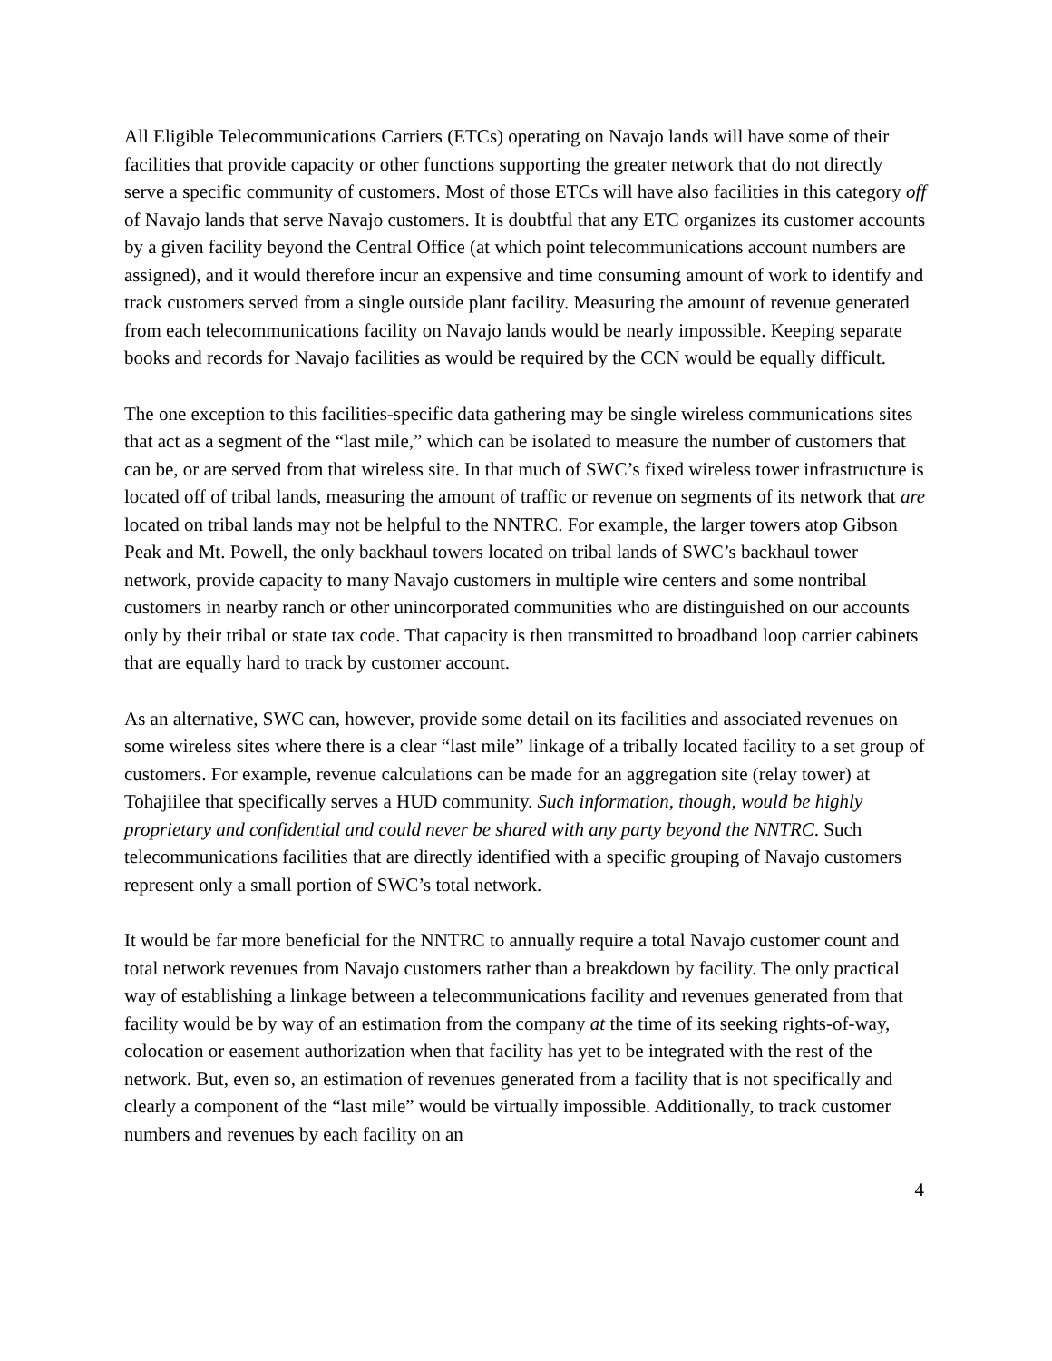All Eligible Telecommunications Carriers (ETCs) operating on Navajo lands will have some of their facilities that provide capacity or other functions supporting the greater network that do not directly serve a specific community of customers. Most of those ETCs will have also facilities in this category off of Navajo lands that serve Navajo customers. It is doubtful that any ETC organizes its customer accounts by a given facility beyond the Central Office (at which point telecommunications account numbers are assigned), and it would therefore incur an expensive and time consuming amount of work to identify and track customers served from a single outside plant facility. Measuring the amount of revenue generated from each telecommunications facility on Navajo lands would be nearly impossible. Keeping separate books and records for Navajo facilities as would be required by the CCN would be equally difficult.
The one exception to this facilities-specific data gathering may be single wireless communications sites that act as a segment of the “last mile,” which can be isolated to measure the number of customers that can be, or are served from that wireless site. In that much of SWC’s fixed wireless tower infrastructure is located off of tribal lands, measuring the amount of traffic or revenue on segments of its network that are located on tribal lands may not be helpful to the NNTRC. For example, the larger towers atop Gibson Peak and Mt. Powell, the only backhaul towers located on tribal lands of SWC’s backhaul tower network, provide capacity to many Navajo customers in multiple wire centers and some nontribal customers in nearby ranch or other unincorporated communities who are distinguished on our accounts only by their tribal or state tax code. That capacity is then transmitted to broadband loop carrier cabinets that are equally hard to track by customer account.
As an alternative, SWC can, however, provide some detail on its facilities and associated revenues on some wireless sites where there is a clear “last mile” linkage of a tribally located facility to a set group of customers. For example, revenue calculations can be made for an aggregation site (relay tower) at Tohajiilee that specifically serves a HUD community. Such information, though, would be highly proprietary and confidential and could never be shared with any party beyond the NNTRC. Such telecommunications facilities that are directly identified with a specific grouping of Navajo customers represent only a small portion of SWC’s total network.
It would be far more beneficial for the NNTRC to annually require a total Navajo customer count and total network revenues from Navajo customers rather than a breakdown by facility. The only practical way of establishing a linkage between a telecommunications facility and revenues generated from that facility would be by way of an estimation from the company at the time of its seeking rights-of-way, colocation or easement authorization when that facility has yet to be integrated with the rest of the network. But, even so, an estimation of revenues generated from a facility that is not specifically and clearly a component of the “last mile” would be virtually impossible. Additionally, to track customer numbers and revenues by each facility on an
4